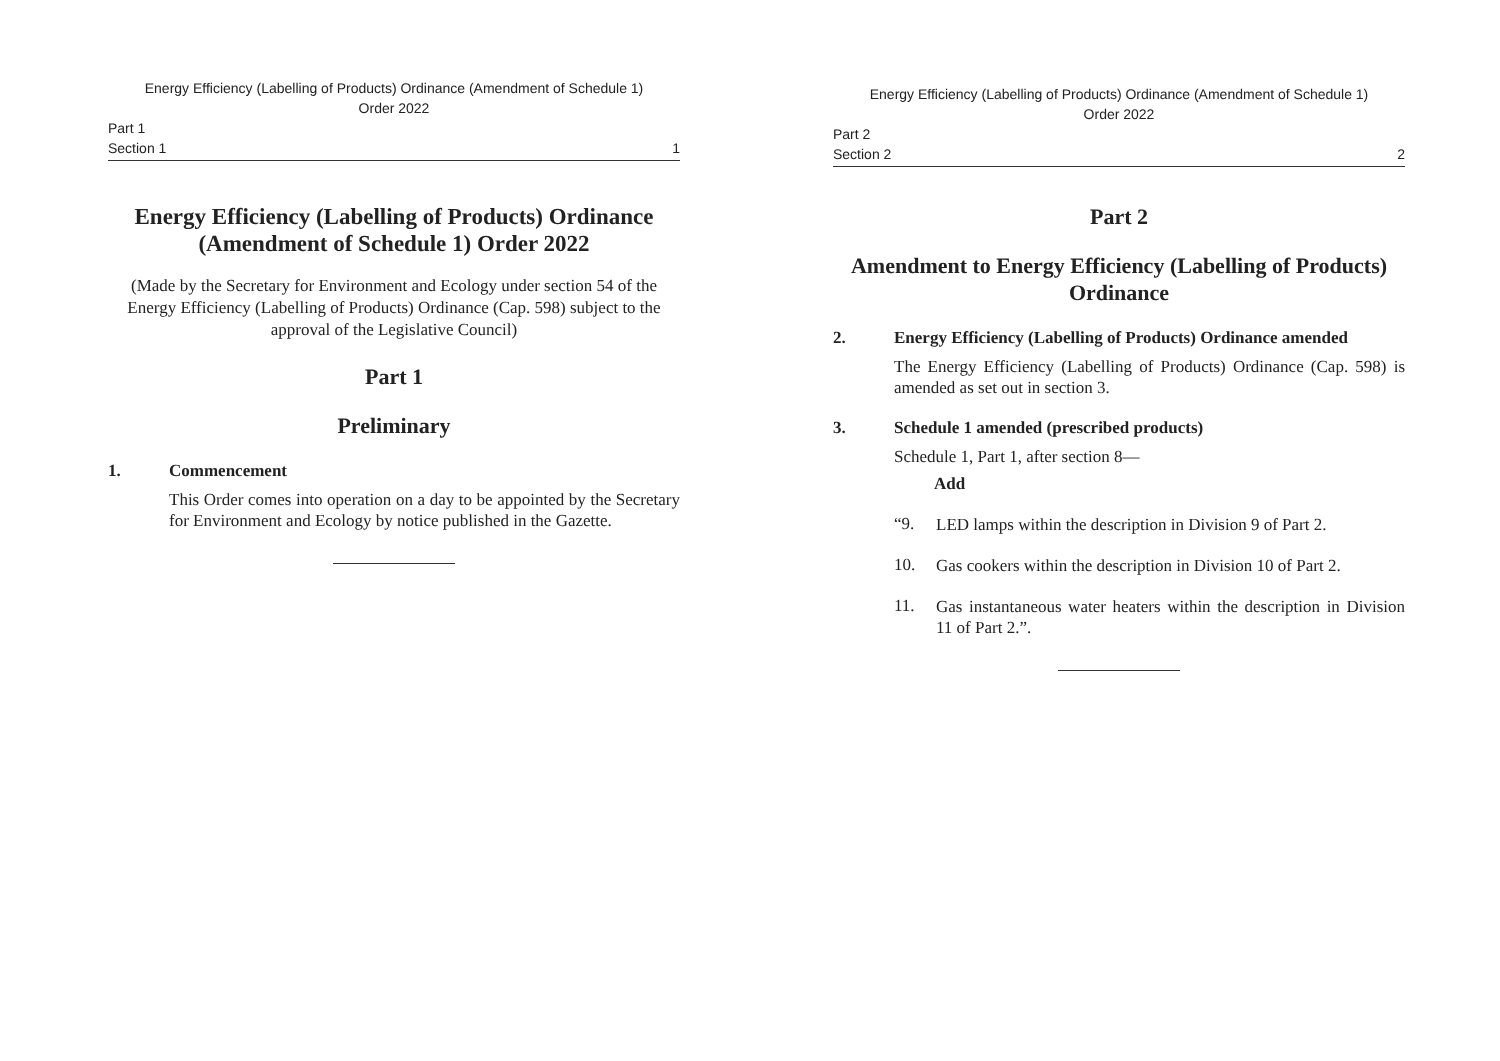Energy Efficiency (Labelling of Products) Ordinance (Amendment of Schedule 1)
Order 2022
Part 1
Section 1
1
Energy Efficiency (Labelling of Products) Ordinance (Amendment of Schedule 1) Order 2022
(Made by the Secretary for Environment and Ecology under section 54 of the Energy Efficiency (Labelling of Products) Ordinance (Cap. 598) subject to the approval of the Legislative Council)
Part 1
Preliminary
1. Commencement
This Order comes into operation on a day to be appointed by the Secretary for Environment and Ecology by notice published in the Gazette.
Energy Efficiency (Labelling of Products) Ordinance (Amendment of Schedule 1)
Order 2022
Part 2
Section 2
2
Part 2
Amendment to Energy Efficiency (Labelling of Products) Ordinance
2. Energy Efficiency (Labelling of Products) Ordinance amended
The Energy Efficiency (Labelling of Products) Ordinance (Cap. 598) is amended as set out in section 3.
3. Schedule 1 amended (prescribed products)
Schedule 1, Part 1, after section 8—
Add
“9.
LED lamps within the description in Division 9 of Part 2.
10.
Gas cookers within the description in Division 10 of Part 2.
11.
Gas instantaneous water heaters within the description in Division 11 of Part 2.”.